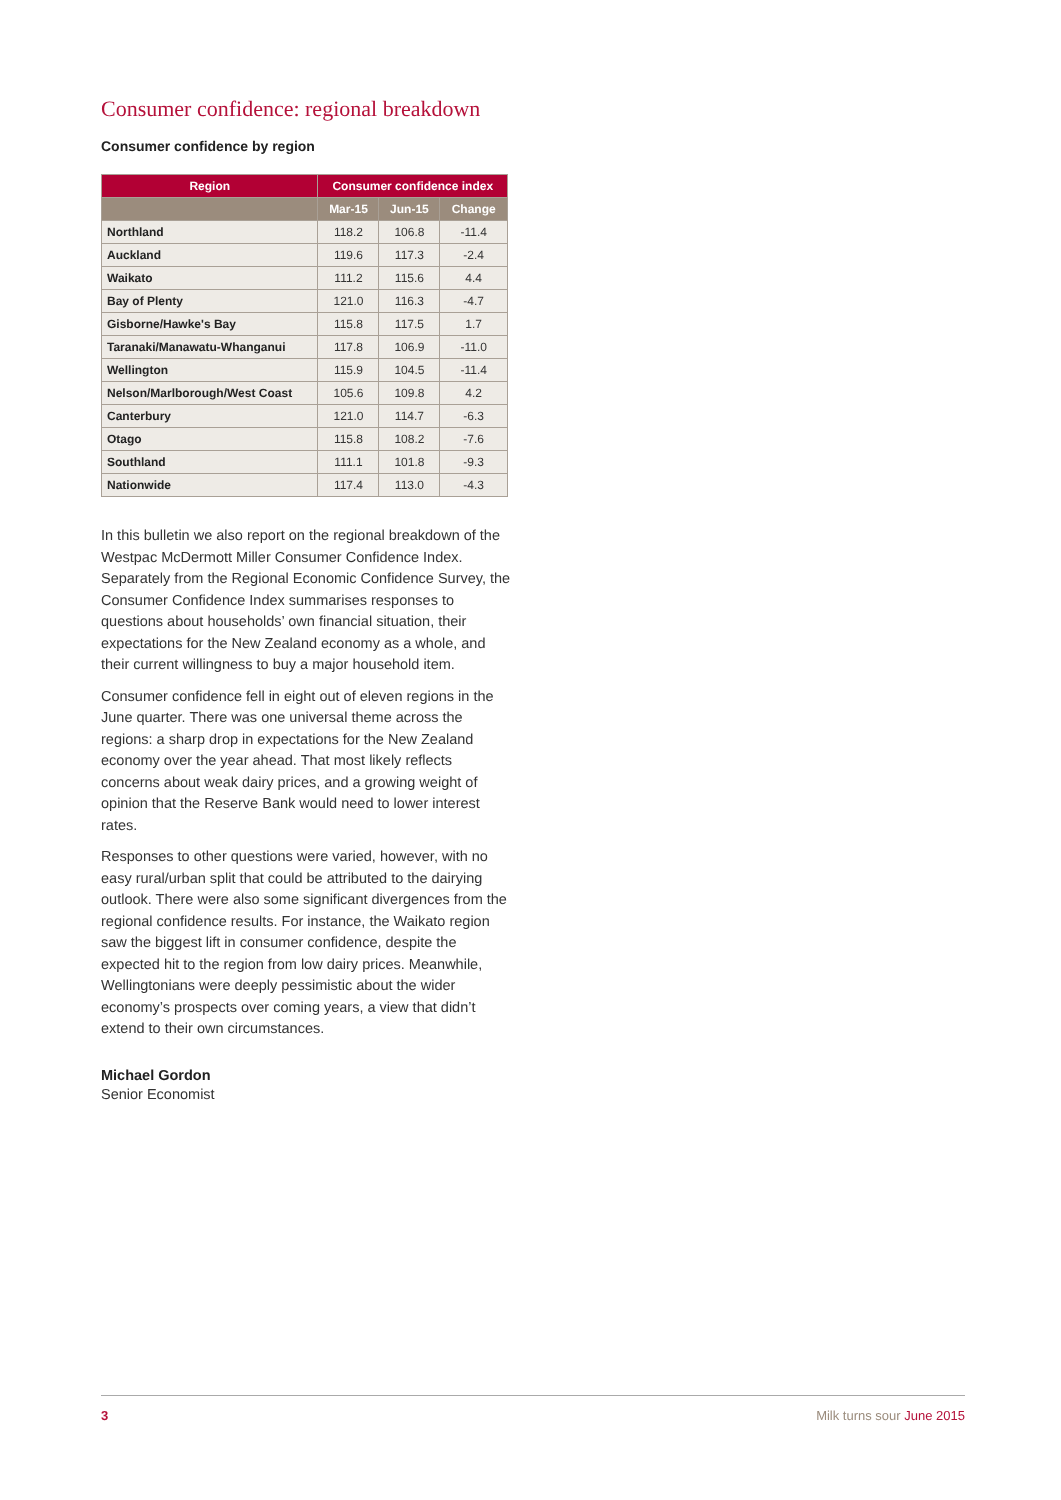Consumer confidence: regional breakdown
Consumer confidence by region
| Region | Consumer confidence index | | |
| --- | --- | --- | --- |
| | Mar-15 | Jun-15 | Change |
| Northland | 118.2 | 106.8 | -11.4 |
| Auckland | 119.6 | 117.3 | -2.4 |
| Waikato | 111.2 | 115.6 | 4.4 |
| Bay of Plenty | 121.0 | 116.3 | -4.7 |
| Gisborne/Hawke's Bay | 115.8 | 117.5 | 1.7 |
| Taranaki/Manawatu-Whanganui | 117.8 | 106.9 | -11.0 |
| Wellington | 115.9 | 104.5 | -11.4 |
| Nelson/Marlborough/West Coast | 105.6 | 109.8 | 4.2 |
| Canterbury | 121.0 | 114.7 | -6.3 |
| Otago | 115.8 | 108.2 | -7.6 |
| Southland | 111.1 | 101.8 | -9.3 |
| Nationwide | 117.4 | 113.0 | -4.3 |
In this bulletin we also report on the regional breakdown of the Westpac McDermott Miller Consumer Confidence Index. Separately from the Regional Economic Confidence Survey, the Consumer Confidence Index summarises responses to questions about households’ own financial situation, their expectations for the New Zealand economy as a whole, and their current willingness to buy a major household item.
Consumer confidence fell in eight out of eleven regions in the June quarter. There was one universal theme across the regions: a sharp drop in expectations for the New Zealand economy over the year ahead. That most likely reflects concerns about weak dairy prices, and a growing weight of opinion that the Reserve Bank would need to lower interest rates.
Responses to other questions were varied, however, with no easy rural/urban split that could be attributed to the dairying outlook. There were also some significant divergences from the regional confidence results. For instance, the Waikato region saw the biggest lift in consumer confidence, despite the expected hit to the region from low dairy prices. Meanwhile, Wellingtonians were deeply pessimistic about the wider economy’s prospects over coming years, a view that didn’t extend to their own circumstances.
Michael Gordon
Senior Economist
3 Milk turns sour June 2015